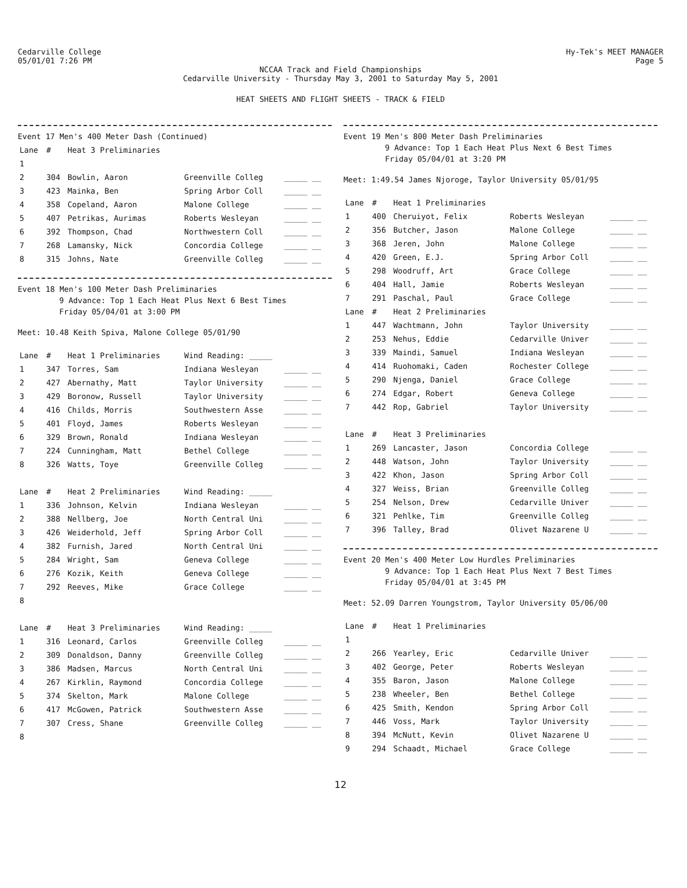Cedarville College
05/01/01 7:26 PM
Hy-Tek's MEET MANAGER
Page 5
NCCAA Track and Field Championships
Cedarville University - Thursday May 3, 2001 to Saturday May 5, 2001
HEAT SHEETS AND FLIGHT SHEETS - TRACK & FIELD
Event 17 Men's 400 Meter Dash (Continued)
| Lane | # | Heat 3 Preliminaries | | |
| --- | --- | --- | --- | --- |
| 1 | | | | |
| 2 | 304 | Bowlin, Aaron | Greenville Colleg | _____ __ |
| 3 | 423 | Mainka, Ben | Spring Arbor Coll | _____ __ |
| 4 | 358 | Copeland, Aaron | Malone College | _____ __ |
| 5 | 407 | Petrikas, Aurimas | Roberts Wesleyan | _____ __ |
| 6 | 392 | Thompson, Chad | Northwestern Coll | _____ __ |
| 7 | 268 | Lamansky, Nick | Concordia College | _____ __ |
| 8 | 315 | Johns, Nate | Greenville Colleg | _____ __ |
Event 18 Men's 100 Meter Dash Preliminaries
9 Advance: Top 1 Each Heat Plus Next 6 Best Times
Friday 05/04/01 at 3:00 PM
Meet: 10.48 Keith Spiva, Malone College 05/01/90
| Lane | # | Heat 1 Preliminaries | Wind Reading: _____ | |
| --- | --- | --- | --- | --- |
| 1 | 347 | Torres, Sam | Indiana Wesleyan | _____ __ |
| 2 | 427 | Abernathy, Matt | Taylor University | _____ __ |
| 3 | 429 | Boronow, Russell | Taylor University | _____ __ |
| 4 | 416 | Childs, Morris | Southwestern Asse | _____ __ |
| 5 | 401 | Floyd, James | Roberts Wesleyan | _____ __ |
| 6 | 329 | Brown, Ronald | Indiana Wesleyan | _____ __ |
| 7 | 224 | Cunningham, Matt | Bethel College | _____ __ |
| 8 | 326 | Watts, Toye | Greenville Colleg | _____ __ |
| Lane | # | Heat 2 Preliminaries | Wind Reading: _____ | |
| 1 | 336 | Johnson, Kelvin | Indiana Wesleyan | _____ __ |
| 2 | 388 | Nellberg, Joe | North Central Uni | _____ __ |
| 3 | 426 | Weiderhold, Jeff | Spring Arbor Coll | _____ __ |
| 4 | 382 | Furnish, Jared | North Central Uni | _____ __ |
| 5 | 284 | Wright, Sam | Geneva College | _____ __ |
| 6 | 276 | Kozik, Keith | Geneva College | _____ __ |
| 7 | 292 | Reeves, Mike | Grace College | _____ __ |
| 8 | | | | |
| Lane | # | Heat 3 Preliminaries | Wind Reading: _____ | |
| 1 | 316 | Leonard, Carlos | Greenville Colleg | _____ __ |
| 2 | 309 | Donaldson, Danny | Greenville Colleg | _____ __ |
| 3 | 386 | Madsen, Marcus | North Central Uni | _____ __ |
| 4 | 267 | Kirklin, Raymond | Concordia College | _____ __ |
| 5 | 374 | Skelton, Mark | Malone College | _____ __ |
| 6 | 417 | McGowen, Patrick | Southwestern Asse | _____ __ |
| 7 | 307 | Cress, Shane | Greenville Colleg | _____ __ |
| 8 | | | | |
Event 19 Men's 800 Meter Dash Preliminaries
9 Advance: Top 1 Each Heat Plus Next 6 Best Times
Friday 05/04/01 at 3:20 PM
Meet: 1:49.54 James Njoroge, Taylor University 05/01/95
| Lane | # | Heat 1 Preliminaries | | |
| --- | --- | --- | --- | --- |
| 1 | 400 | Cheruiyot, Felix | Roberts Wesleyan | _____ __ |
| 2 | 356 | Butcher, Jason | Malone College | _____ __ |
| 3 | 368 | Jeren, John | Malone College | _____ __ |
| 4 | 420 | Green, E.J. | Spring Arbor Coll | _____ __ |
| 5 | 298 | Woodruff, Art | Grace College | _____ __ |
| 6 | 404 | Hall, Jamie | Roberts Wesleyan | _____ __ |
| 7 | 291 | Paschal, Paul | Grace College | _____ __ |
| Lane | # | Heat 2 Preliminaries | | |
| 1 | 447 | Wachtmann, John | Taylor University | _____ __ |
| 2 | 253 | Nehus, Eddie | Cedarville Univer | _____ __ |
| 3 | 339 | Maindi, Samuel | Indiana Wesleyan | _____ __ |
| 4 | 414 | Ruohomaki, Caden | Rochester College | _____ __ |
| 5 | 290 | Njenga, Daniel | Grace College | _____ __ |
| 6 | 274 | Edgar, Robert | Geneva College | _____ __ |
| 7 | 442 | Rop, Gabriel | Taylor University | _____ __ |
| Lane | # | Heat 3 Preliminaries | | |
| 1 | 269 | Lancaster, Jason | Concordia College | _____ __ |
| 2 | 448 | Watson, John | Taylor University | _____ __ |
| 3 | 422 | Khon, Jason | Spring Arbor Coll | _____ __ |
| 4 | 327 | Weiss, Brian | Greenville Colleg | _____ __ |
| 5 | 254 | Nelson, Drew | Cedarville Univer | _____ __ |
| 6 | 321 | Pehlke, Tim | Greenville Colleg | _____ __ |
| 7 | 396 | Talley, Brad | Olivet Nazarene U | _____ __ |
Event 20 Men's 400 Meter Low Hurdles Preliminaries
9 Advance: Top 1 Each Heat Plus Next 7 Best Times
Friday 05/04/01 at 3:45 PM
Meet: 52.09 Darren Youngstrom, Taylor University 05/06/00
| Lane | # | Heat 1 Preliminaries | | |
| --- | --- | --- | --- | --- |
| 1 | | | | |
| 2 | 266 | Yearley, Eric | Cedarville Univer | _____ __ |
| 3 | 402 | George, Peter | Roberts Wesleyan | _____ __ |
| 4 | 355 | Baron, Jason | Malone College | _____ __ |
| 5 | 238 | Wheeler, Ben | Bethel College | _____ __ |
| 6 | 425 | Smith, Kendon | Spring Arbor Coll | _____ __ |
| 7 | 446 | Voss, Mark | Taylor University | _____ __ |
| 8 | 394 | McNutt, Kevin | Olivet Nazarene U | _____ __ |
| 9 | 294 | Schaadt, Michael | Grace College | _____ __ |
12